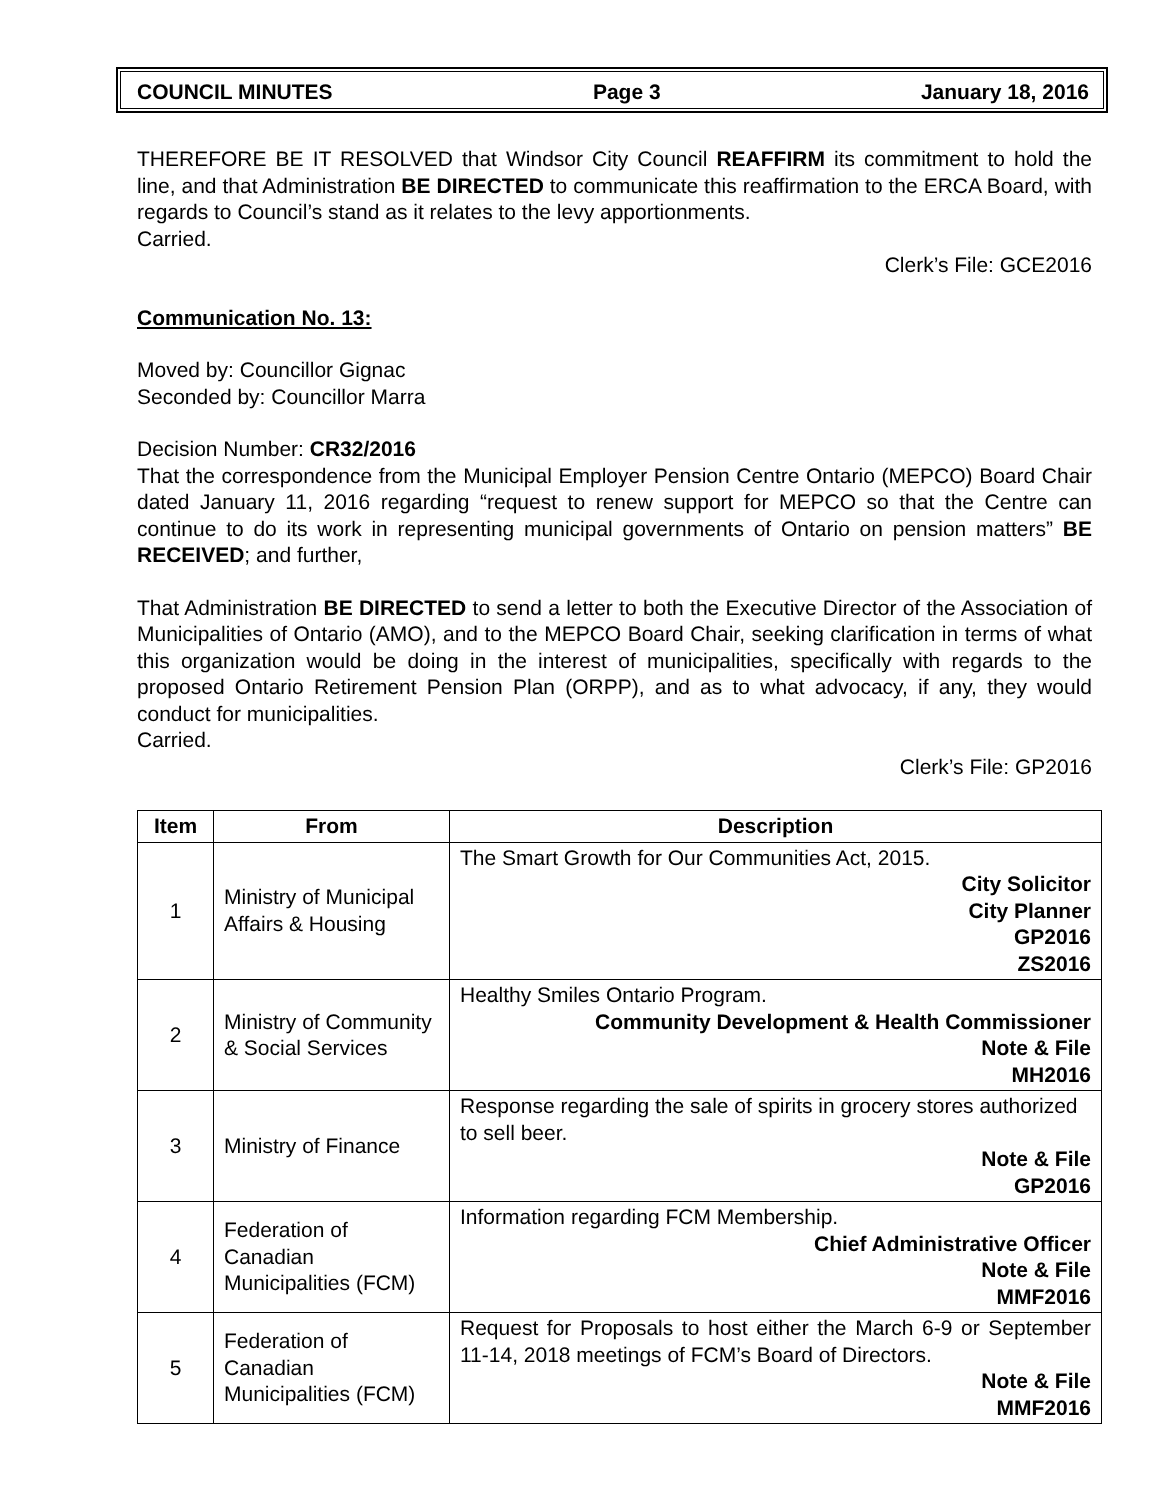COUNCIL MINUTES Page 3 January 18, 2016
THEREFORE BE IT RESOLVED that Windsor City Council REAFFIRM its commitment to hold the line, and that Administration BE DIRECTED to communicate this reaffirmation to the ERCA Board, with regards to Council’s stand as it relates to the levy apportionments.
Carried.
Clerk’s File: GCE2016
Communication No. 13:
Moved by: Councillor Gignac
Seconded by: Councillor Marra
Decision Number: CR32/2016
That the correspondence from the Municipal Employer Pension Centre Ontario (MEPCO) Board Chair dated January 11, 2016 regarding “request to renew support for MEPCO so that the Centre can continue to do its work in representing municipal governments of Ontario on pension matters” BE RECEIVED; and further,
That Administration BE DIRECTED to send a letter to both the Executive Director of the Association of Municipalities of Ontario (AMO), and to the MEPCO Board Chair, seeking clarification in terms of what this organization would be doing in the interest of municipalities, specifically with regards to the proposed Ontario Retirement Pension Plan (ORPP), and as to what advocacy, if any, they would conduct for municipalities.
Carried.
Clerk’s File: GP2016
| Item | From | Description |
| --- | --- | --- |
| 1 | Ministry of Municipal Affairs & Housing | The Smart Growth for Our Communities Act, 2015. City Solicitor City Planner GP2016 ZS2016 |
| 2 | Ministry of Community & Social Services | Healthy Smiles Ontario Program. Community Development & Health Commissioner Note & File MH2016 |
| 3 | Ministry of Finance | Response regarding the sale of spirits in grocery stores authorized to sell beer. Note & File GP2016 |
| 4 | Federation of Canadian Municipalities (FCM) | Information regarding FCM Membership. Chief Administrative Officer Note & File MMF2016 |
| 5 | Federation of Canadian Municipalities (FCM) | Request for Proposals to host either the March 6-9 or September 11-14, 2018 meetings of FCM’s Board of Directors. Note & File MMF2016 |